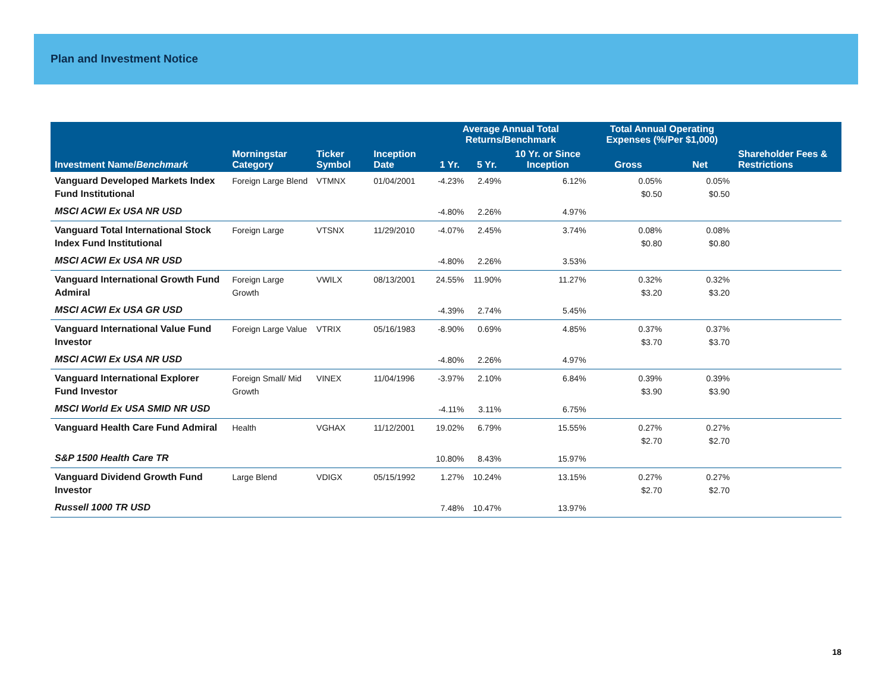Plan and Investment Notice
| | | | | Average Annual Total Returns/Benchmark | | | Total Annual Operating Expenses (%/Per $1,000) | | |
| --- | --- | --- | --- | --- | --- | --- | --- | --- | --- |
| Investment Name/ Benchmark | Morningstar Category | Ticker Symbol | Inception Date | 1 Yr. | 5 Yr. | 10 Yr. or Since Inception | Gross | Net | Shareholder Fees & Restrictions |
| Vanguard Developed Markets Index Fund Institutional | Foreign Large Blend | VTMNX | 01/04/2001 | -4.23% | 2.49% | 6.12% | 0.05% $0.50 | 0.05% $0.50 | |
| MSCI ACWI Ex USA NR USD | | | | -4.80% | 2.26% | 4.97% | | | |
| Vanguard Total International Stock Index Fund Institutional | Foreign Large | VTSNX | 11/29/2010 | -4.07% | 2.45% | 3.74% | 0.08% $0.80 | 0.08% $0.80 | |
| MSCI ACWI Ex USA NR USD | | | | -4.80% | 2.26% | 3.53% | | | |
| Vanguard International Growth Fund Admiral | Foreign Large Growth | VWILX | 08/13/2001 | 24.55% | 11.90% | 11.27% | 0.32% $3.20 | 0.32% $3.20 | |
| MSCI ACWI Ex USA GR USD | | | | -4.39% | 2.74% | 5.45% | | | |
| Vanguard International Value Fund Investor | Foreign Large Value | VTRIX | 05/16/1983 | -8.90% | 0.69% | 4.85% | 0.37% $3.70 | 0.37% $3.70 | |
| MSCI ACWI Ex USA NR USD | | | | -4.80% | 2.26% | 4.97% | | | |
| Vanguard International Explorer Fund Investor | Foreign Small/ Mid Growth | VINEX | 11/04/1996 | -3.97% | 2.10% | 6.84% | 0.39% $3.90 | 0.39% $3.90 | |
| MSCI World Ex USA SMID NR USD | | | | -4.11% | 3.11% | 6.75% | | | |
| Vanguard Health Care Fund Admiral | Health | VGHAX | 11/12/2001 | 19.02% | 6.79% | 15.55% | 0.27% $2.70 | 0.27% $2.70 | |
| S&P 1500 Health Care TR | | | | 10.80% | 8.43% | 15.97% | | | |
| Vanguard Dividend Growth Fund Investor | Large Blend | VDIGX | 05/15/1992 | 1.27% | 10.24% | 13.15% | 0.27% $2.70 | 0.27% $2.70 | |
| Russell 1000 TR USD | | | | 7.48% | 10.47% | 13.97% | | | |
18